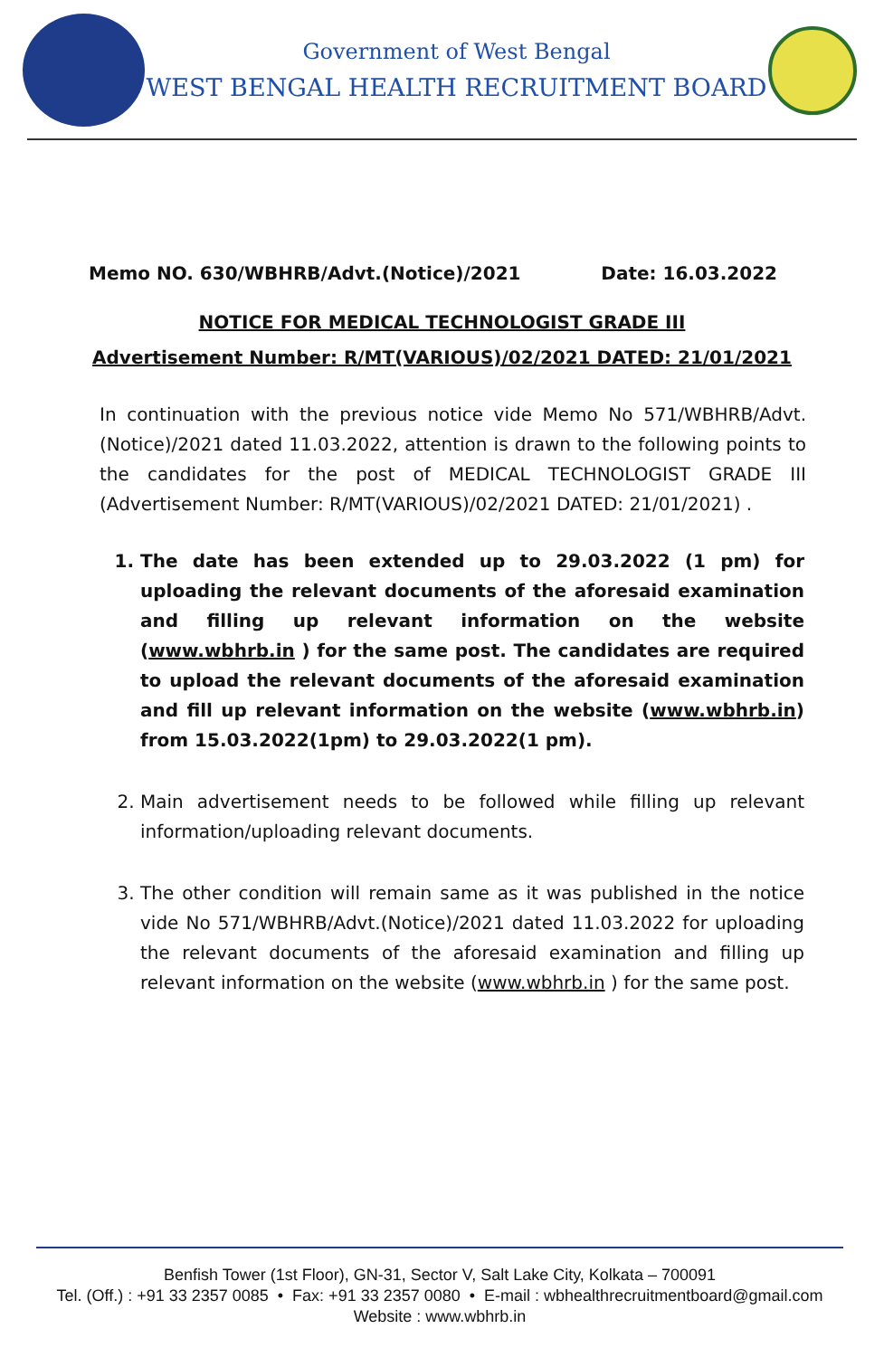Government of West Bengal
WEST BENGAL HEALTH RECRUITMENT BOARD
Memo NO. 630/WBHRB/Advt.(Notice)/2021 Date: 16.03.2022
NOTICE FOR MEDICAL TECHNOLOGIST GRADE III
Advertisement Number: R/MT(VARIOUS)/02/2021 DATED: 21/01/2021
In continuation with the previous notice vide Memo No 571/WBHRB/Advt.(Notice)/2021 dated 11.03.2022, attention is drawn to the following points to the candidates for the post of MEDICAL TECHNOLOGIST GRADE III (Advertisement Number: R/MT(VARIOUS)/02/2021 DATED: 21/01/2021) .
1. The date has been extended up to 29.03.2022 (1 pm) for uploading the relevant documents of the aforesaid examination and filling up relevant information on the website (www.wbhrb.in ) for the same post. The candidates are required to upload the relevant documents of the aforesaid examination and fill up relevant information on the website (www.wbhrb.in) from 15.03.2022(1pm) to 29.03.2022(1 pm).
2. Main advertisement needs to be followed while filling up relevant information/uploading relevant documents.
3. The other condition will remain same as it was published in the notice vide No 571/WBHRB/Advt.(Notice)/2021 dated 11.03.2022 for uploading the relevant documents of the aforesaid examination and filling up relevant information on the website (www.wbhrb.in ) for the same post.
Benfish Tower (1st Floor), GN-31, Sector V, Salt Lake City, Kolkata – 700091
Tel. (Off.) : +91 33 2357 0085 • Fax: +91 33 2357 0080 • E-mail : wbhealthrecruitmentboard@gmail.com
Website : www.wbhrb.in